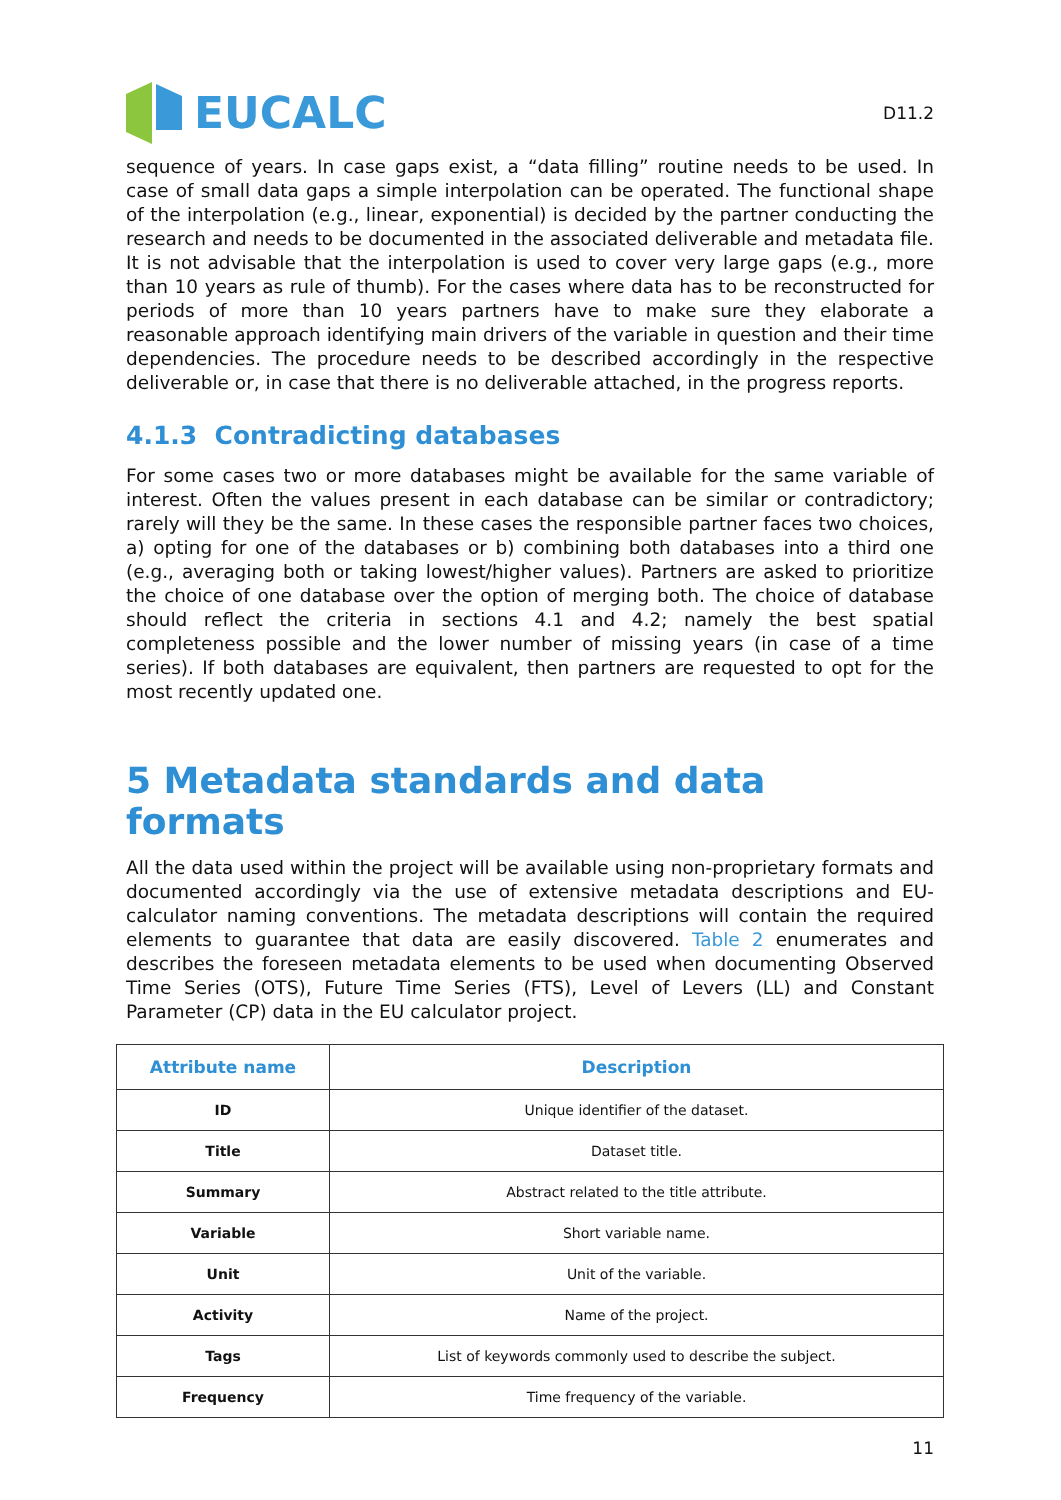EUCALC
D11.2
sequence of years. In case gaps exist, a “data filling” routine needs to be used. In case of small data gaps a simple interpolation can be operated. The functional shape of the interpolation (e.g., linear, exponential) is decided by the partner conducting the research and needs to be documented in the associated deliverable and metadata file. It is not advisable that the interpolation is used to cover very large gaps (e.g., more than 10 years as rule of thumb). For the cases where data has to be reconstructed for periods of more than 10 years partners have to make sure they elaborate a reasonable approach identifying main drivers of the variable in question and their time dependencies. The procedure needs to be described accordingly in the respective deliverable or, in case that there is no deliverable attached, in the progress reports.
4.1.3 Contradicting databases
For some cases two or more databases might be available for the same variable of interest. Often the values present in each database can be similar or contradictory; rarely will they be the same. In these cases the responsible partner faces two choices, a) opting for one of the databases or b) combining both databases into a third one (e.g., averaging both or taking lowest/higher values). Partners are asked to prioritize the choice of one database over the option of merging both. The choice of database should reflect the criteria in sections 4.1 and 4.2; namely the best spatial completeness possible and the lower number of missing years (in case of a time series). If both databases are equivalent, then partners are requested to opt for the most recently updated one.
5 Metadata standards and data formats
All the data used within the project will be available using non-proprietary formats and documented accordingly via the use of extensive metadata descriptions and EU-calculator naming conventions. The metadata descriptions will contain the required elements to guarantee that data are easily discovered. Table 2 enumerates and describes the foreseen metadata elements to be used when documenting Observed Time Series (OTS), Future Time Series (FTS), Level of Levers (LL) and Constant Parameter (CP) data in the EU calculator project.
| Attribute name | Description |
| --- | --- |
| ID | Unique identifier of the dataset. |
| Title | Dataset title. |
| Summary | Abstract related to the title attribute. |
| Variable | Short variable name. |
| Unit | Unit of the variable. |
| Activity | Name of the project. |
| Tags | List of keywords commonly used to describe the subject. |
| Frequency | Time frequency of the variable. |
11